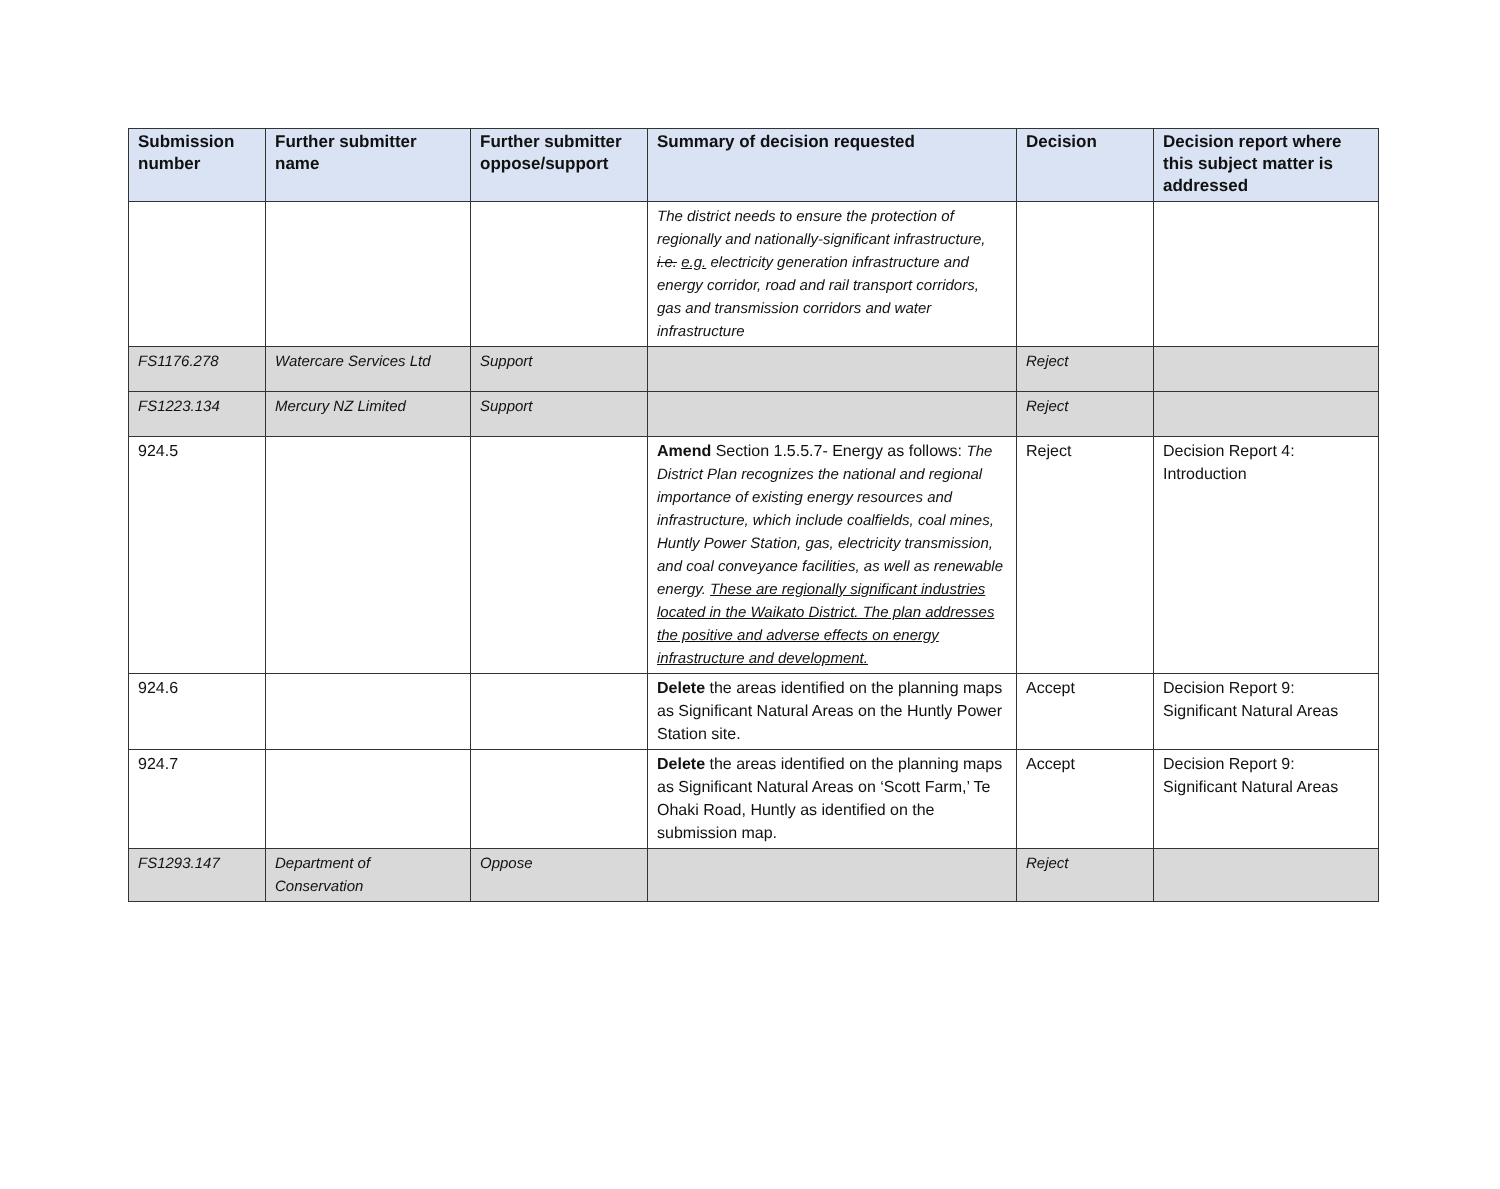| Submission number | Further submitter name | Further submitter oppose/support | Summary of decision requested | Decision | Decision report where this subject matter is addressed |
| --- | --- | --- | --- | --- | --- |
| | | | The district needs to ensure the protection of regionally and nationally-significant infrastructure, i.e. e.g. electricity generation infrastructure and energy corridor, road and rail transport corridors, gas and transmission corridors and water infrastructure | | |
| FS1176.278 | Watercare Services Ltd | Support | | Reject | |
| FS1223.134 | Mercury NZ Limited | Support | | Reject | |
| 924.5 | | | Amend Section 1.5.5.7- Energy as follows: The District Plan recognizes the national and regional importance of existing energy resources and infrastructure, which include coalfields, coal mines, Huntly Power Station, gas, electricity transmission, and coal conveyance facilities, as well as renewable energy. These are regionally significant industries located in the Waikato District. The plan addresses the positive and adverse effects on energy infrastructure and development. | Reject | Decision Report 4: Introduction |
| 924.6 | | | Delete the areas identified on the planning maps as Significant Natural Areas on the Huntly Power Station site. | Accept | Decision Report 9: Significant Natural Areas |
| 924.7 | | | Delete the areas identified on the planning maps as Significant Natural Areas on ‘Scott Farm,’ Te Ohaki Road, Huntly as identified on the submission map. | Accept | Decision Report 9: Significant Natural Areas |
| FS1293.147 | Department of Conservation | Oppose | | Reject | |